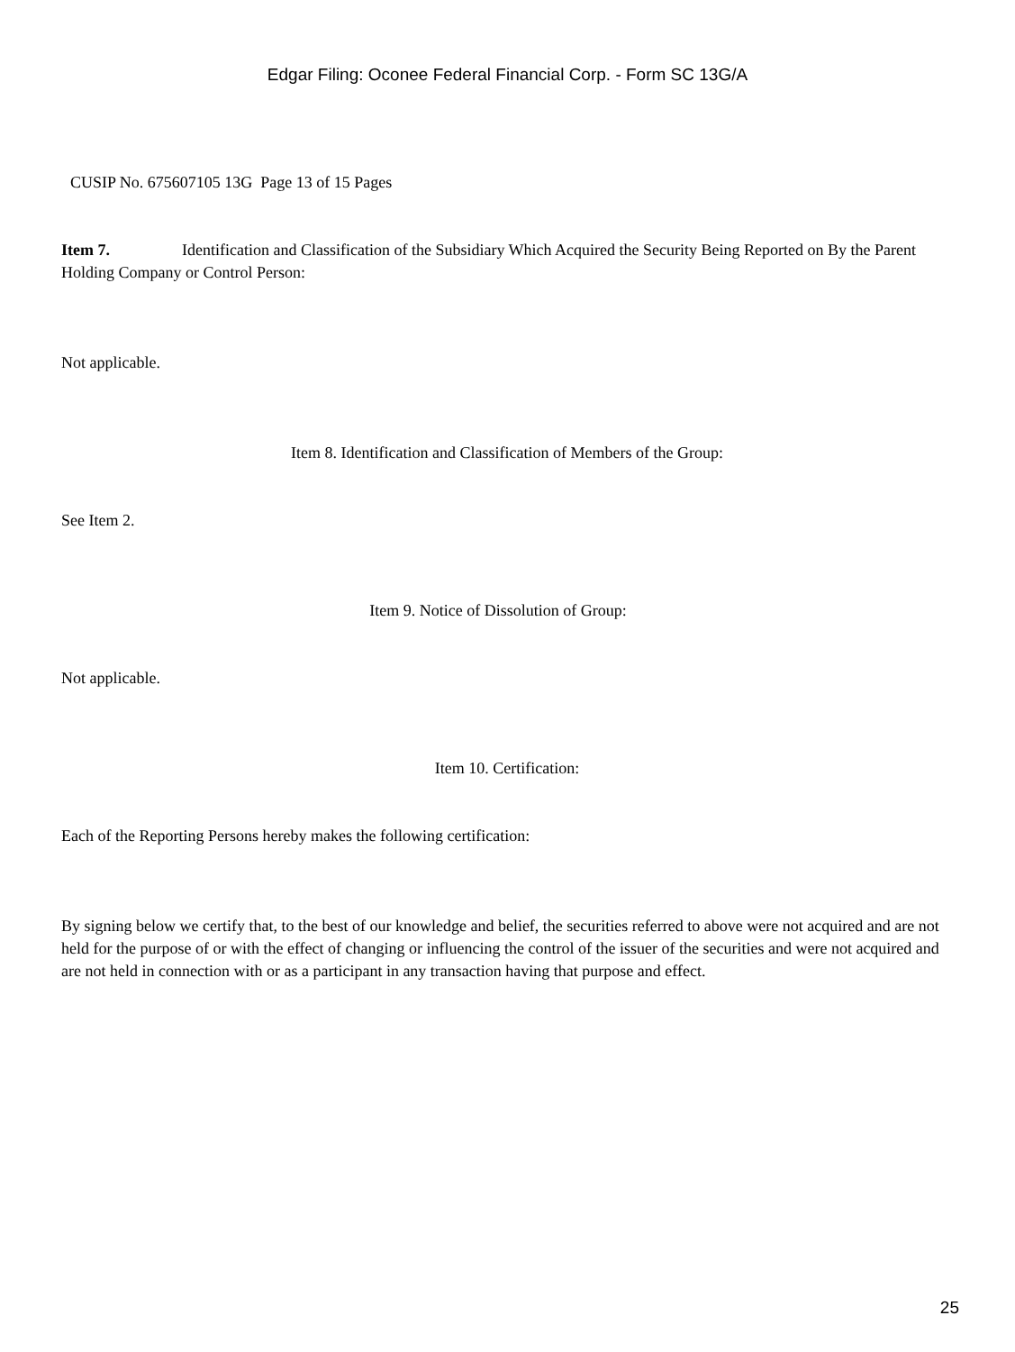Edgar Filing: Oconee Federal Financial Corp. - Form SC 13G/A
CUSIP No. 675607105 13G Page 13 of 15 Pages
Item 7. Identification and Classification of the Subsidiary Which Acquired the Security Being Reported on By the Parent Holding Company or Control Person:
Not applicable.
Item 8. Identification and Classification of Members of the Group:
See Item 2.
Item 9. Notice of Dissolution of Group:
Not applicable.
Item 10. Certification:
Each of the Reporting Persons hereby makes the following certification:
By signing below we certify that, to the best of our knowledge and belief, the securities referred to above were not acquired and are not held for the purpose of or with the effect of changing or influencing the control of the issuer of the securities and were not acquired and are not held in connection with or as a participant in any transaction having that purpose and effect.
25